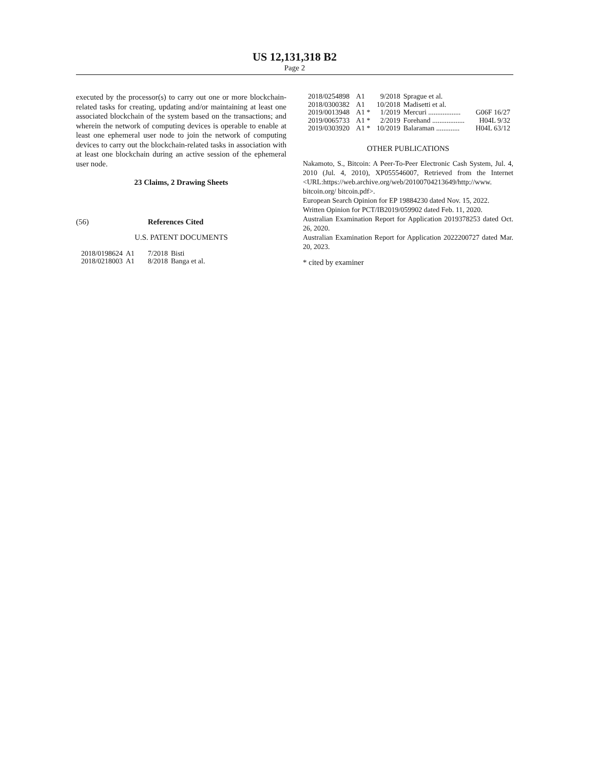US 12,131,318 B2
Page 2
executed by the processor(s) to carry out one or more blockchain-related tasks for creating, updating and/or maintaining at least one associated blockchain of the system based on the transactions; and wherein the network of computing devices is operable to enable at least one ephemeral user node to join the network of computing devices to carry out the blockchain-related tasks in association with at least one blockchain during an active session of the ephemeral user node.
23 Claims, 2 Drawing Sheets
(56) References Cited
U.S. PATENT DOCUMENTS
| 2018/0198624 | A1 | 7/2018 | Bisti |
| 2018/0218003 | A1 | 8/2018 | Banga et al. |
| 2018/0254898 | A1 | 9/2018 | Sprague et al. | |
| 2018/0300382 | A1 | 10/2018 | Madisetti et al. | |
| 2019/0013948 | A1 * | 1/2019 | Mercuri .................. | G06F 16/27 |
| 2019/0065733 | A1 * | 2/2019 | Forehand .................. | H04L 9/32 |
| 2019/0303920 | A1 * | 10/2019 | Balaraman ............. | H04L 63/12 |
OTHER PUBLICATIONS
Nakamoto, S., Bitcoin: A Peer-To-Peer Electronic Cash System, Jul. 4, 2010 (Jul. 4, 2010), XP055546007, Retrieved from the Internet <URL:https://web.archive.org/web/20100704213649/http://www. bitcoin.org/ bitcoin.pdf>.
European Search Opinion for EP 19884230 dated Nov. 15, 2022.
Written Opinion for PCT/IB2019/059902 dated Feb. 11, 2020.
Australian Examination Report for Application 2019378253 dated Oct. 26, 2020.
Australian Examination Report for Application 2022200727 dated Mar. 20, 2023.
* cited by examiner